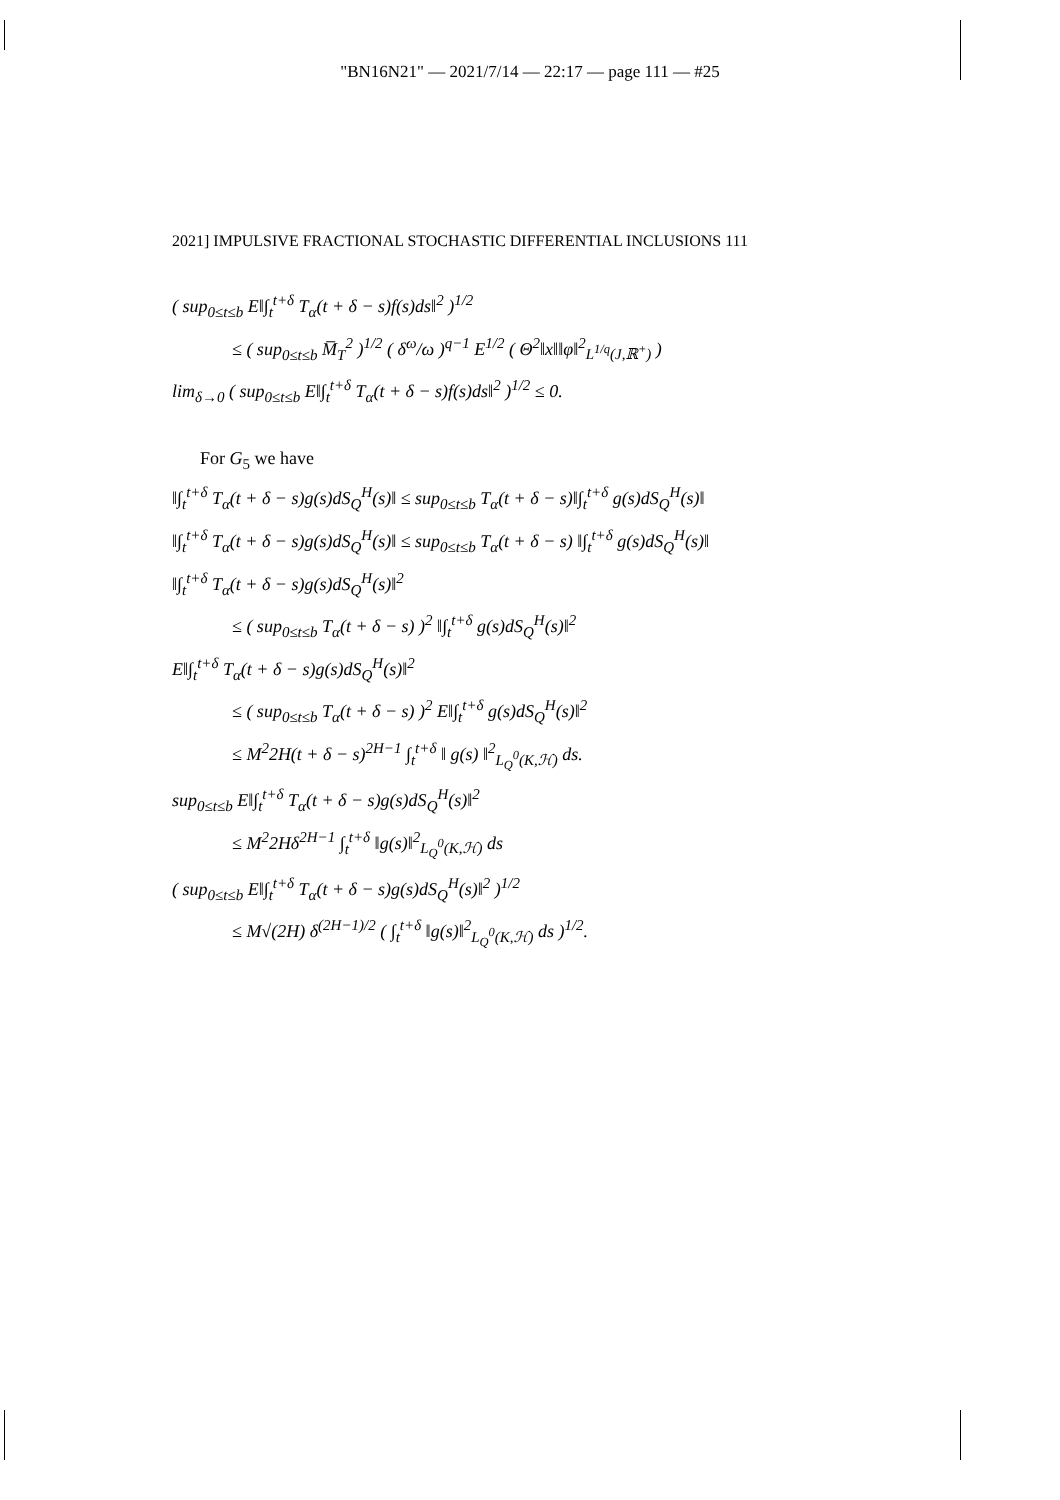"BN16N21" — 2021/7/14 — 22:17 — page 111 — #25
2021] IMPULSIVE FRACTIONAL STOCHASTIC DIFFERENTIAL INCLUSIONS 111
( sup<sub>0≤t≤b</sub> E‖∫<sub>t</sub><sup>t+δ</sup> T<sub>α</sub>(t + δ − s)f(s)ds‖<sup>2</sup> )<sup>1/2</sup>
≤ ( sup<sub>0≤t≤b</sub> M̅<sub>T</sub><sup>2</sup> )<sup>1/2</sup> ( δ<sup>ω</sup>/ω )<sup>q−1</sup> E<sup>1/2</sup> ( Θ<sup>2</sup>‖x‖‖φ‖<sup>2</sup><sub>L<sup>1/q</sup>(J,ℝ<sup>+</sup>)</sub> )
lim<sub>δ→0</sub> ( sup<sub>0≤t≤b</sub> E‖∫<sub>t</sub><sup>t+δ</sup> T<sub>α</sub>(t + δ − s)f(s)ds‖<sup>2</sup> )<sup>1/2</sup> ≤ 0.
For G<sub>5</sub> we have
‖∫<sub>t</sub><sup>t+δ</sup> T<sub>α</sub>(t + δ − s)g(s)dS<sub>Q</sub><sup>H</sup>(s)‖ ≤ sup<sub>0≤t≤b</sub> T<sub>α</sub>(t + δ − s)‖∫<sub>t</sub><sup>t+δ</sup> g(s)dS<sub>Q</sub><sup>H</sup>(s)‖
‖∫<sub>t</sub><sup>t+δ</sup> T<sub>α</sub>(t + δ − s)g(s)dS<sub>Q</sub><sup>H</sup>(s)‖ ≤ sup<sub>0≤t≤b</sub> T<sub>α</sub>(t + δ − s) ‖∫<sub>t</sub><sup>t+δ</sup> g(s)dS<sub>Q</sub><sup>H</sup>(s)‖
‖∫<sub>t</sub><sup>t+δ</sup> T<sub>α</sub>(t + δ − s)g(s)dS<sub>Q</sub><sup>H</sup>(s)‖<sup>2</sup>
≤ ( sup<sub>0≤t≤b</sub> T<sub>α</sub>(t + δ − s) )<sup>2</sup> ‖∫<sub>t</sub><sup>t+δ</sup> g(s)dS<sub>Q</sub><sup>H</sup>(s)‖<sup>2</sup>
E‖∫<sub>t</sub><sup>t+δ</sup> T<sub>α</sub>(t + δ − s)g(s)dS<sub>Q</sub><sup>H</sup>(s)‖<sup>2</sup>
≤ ( sup<sub>0≤t≤b</sub> T<sub>α</sub>(t + δ − s) )<sup>2</sup> E‖∫<sub>t</sub><sup>t+δ</sup> g(s)dS<sub>Q</sub><sup>H</sup>(s)‖<sup>2</sup>
≤ M<sup>2</sup>2H(t + δ − s)<sup>2H−1</sup> ∫<sub>t</sub><sup>t+δ</sup> ‖ g(s) ‖<sup>2</sup><sub>L<sub>Q</sub><sup>0</sup>(K,ℋ)</sub> ds.
sup<sub>0≤t≤b</sub> E‖∫<sub>t</sub><sup>t+δ</sup> T<sub>α</sub>(t + δ − s)g(s)dS<sub>Q</sub><sup>H</sup>(s)‖<sup>2</sup>
≤ M<sup>2</sup>2Hδ<sup>2H−1</sup> ∫<sub>t</sub><sup>t+δ</sup> ‖g(s)‖<sup>2</sup><sub>L<sub>Q</sub><sup>0</sup>(K,ℋ)</sub> ds
( sup<sub>0≤t≤b</sub> E‖∫<sub>t</sub><sup>t+δ</sup> T<sub>α</sub>(t + δ − s)g(s)dS<sub>Q</sub><sup>H</sup>(s)‖<sup>2</sup> )<sup>1/2</sup>
≤ M√(2H) δ<sup>(2H−1)/2</sup> ( ∫<sub>t</sub><sup>t+δ</sup> ‖g(s)‖<sup>2</sup><sub>L<sub>Q</sub><sup>0</sup>(K,ℋ)</sub> ds )<sup>1/2</sup>.